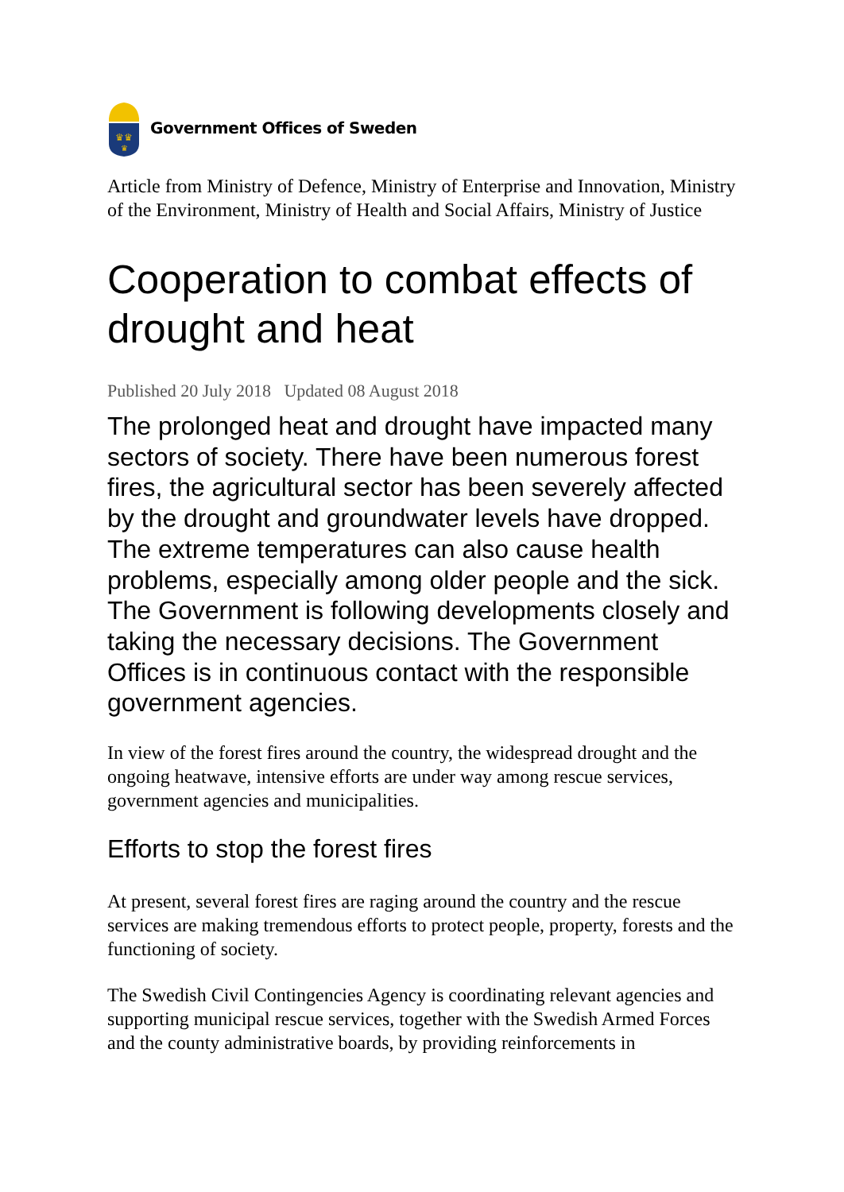♛♛
♛
Government Offices of Sweden
Article from Ministry of Defence, Ministry of Enterprise and Innovation, Ministry of the Environment, Ministry of Health and Social Affairs, Ministry of Justice
Cooperation to combat effects of drought and heat
Published 20 July 2018 Updated 08 August 2018
The prolonged heat and drought have impacted many sectors of society. There have been numerous forest fires, the agricultural sector has been severely affected by the drought and groundwater levels have dropped. The extreme temperatures can also cause health problems, especially among older people and the sick. The Government is following developments closely and taking the necessary decisions. The Government Offices is in continuous contact with the responsible government agencies.
In view of the forest fires around the country, the widespread drought and the ongoing heatwave, intensive efforts are under way among rescue services, government agencies and municipalities.
Efforts to stop the forest fires
At present, several forest fires are raging around the country and the rescue services are making tremendous efforts to protect people, property, forests and the functioning of society.
The Swedish Civil Contingencies Agency is coordinating relevant agencies and supporting municipal rescue services, together with the Swedish Armed Forces and the county administrative boards, by providing reinforcements in